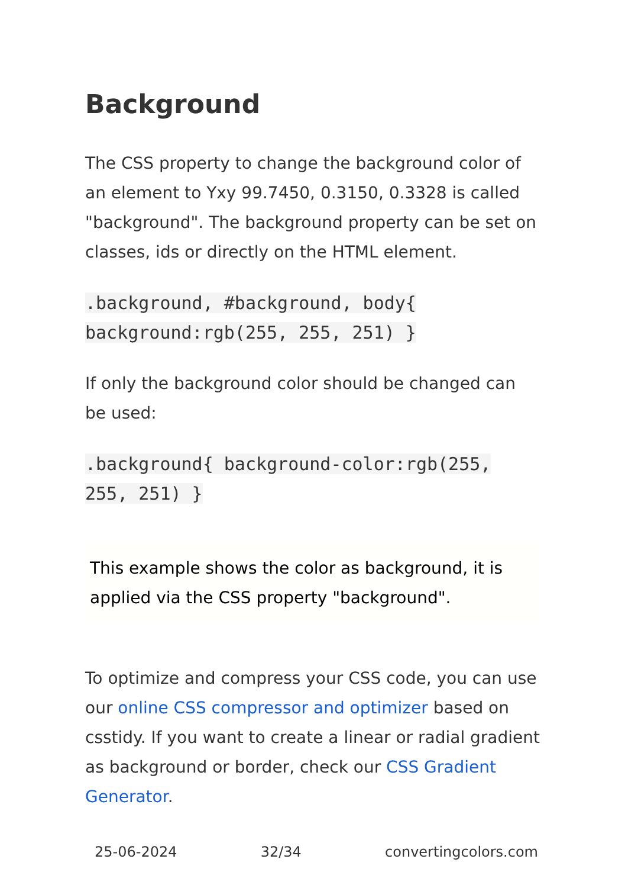Background
The CSS property to change the background color of an element to Yxy 99.7450, 0.3150, 0.3328 is called "background". The background property can be set on classes, ids or directly on the HTML element.
.background, #background, body{ background:rgb(255, 255, 251) }
If only the background color should be changed can be used:
.background{ background-color:rgb(255, 255, 251) }
This example shows the color as background, it is applied via the CSS property "background".
To optimize and compress your CSS code, you can use our online CSS compressor and optimizer based on csstidy. If you want to create a linear or radial gradient as background or border, check our CSS Gradient Generator.
25-06-2024 32/34 convertingcolors.com